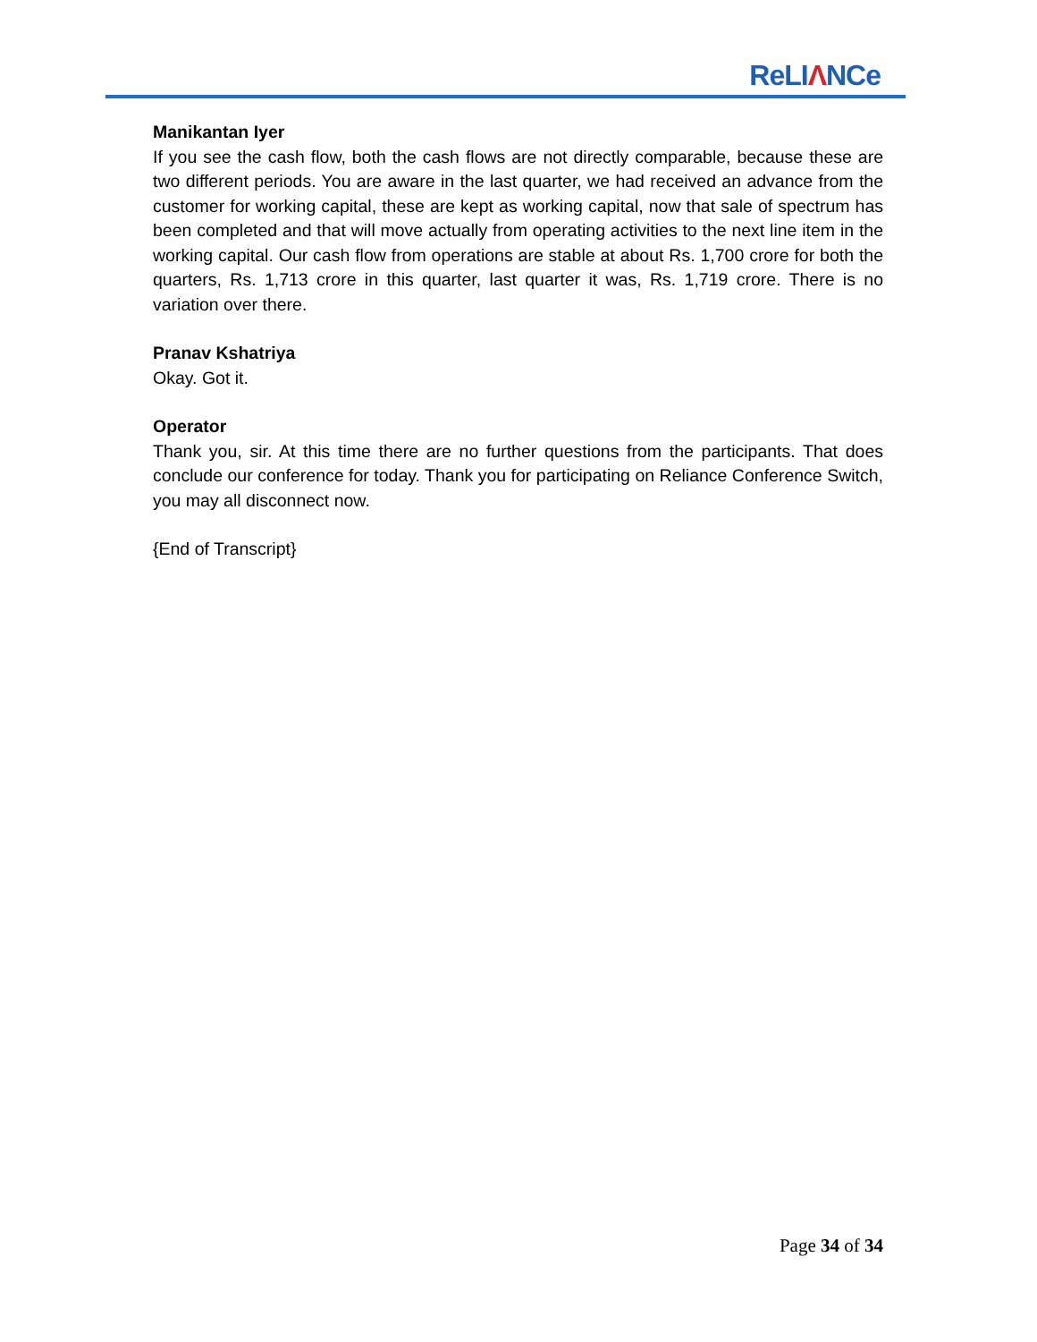ReLIΛNCe
Manikantan Iyer
If you see the cash flow, both the cash flows are not directly comparable, because these are two different periods. You are aware in the last quarter, we had received an advance from the customer for working capital, these are kept as working capital, now that sale of spectrum has been completed and that will move actually from operating activities to the next line item in the working capital. Our cash flow from operations are stable at about Rs. 1,700 crore for both the quarters, Rs. 1,713 crore in this quarter, last quarter it was, Rs. 1,719 crore. There is no variation over there.
Pranav Kshatriya
Okay. Got it.
Operator
Thank you, sir. At this time there are no further questions from the participants. That does conclude our conference for today. Thank you for participating on Reliance Conference Switch, you may all disconnect now.
{End of Transcript}
Page 34 of 34